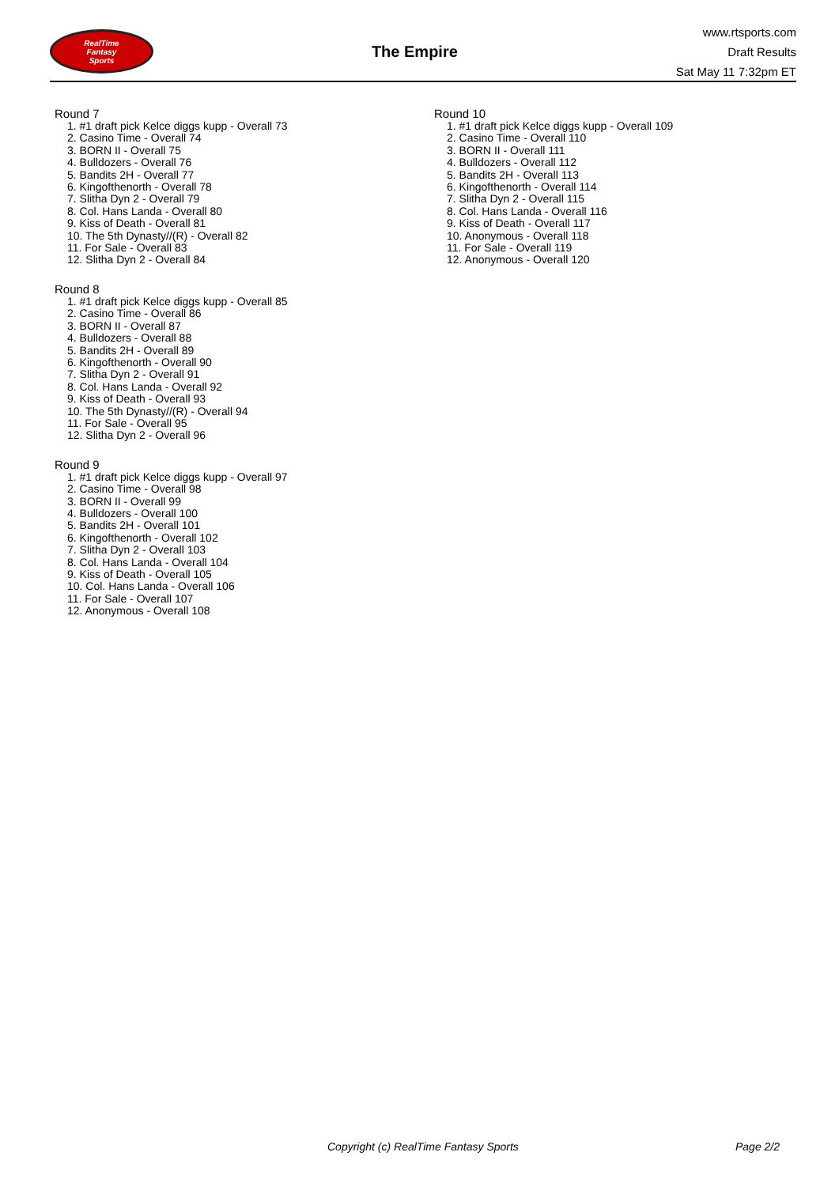RealTime
Fantasy
Sports
The Empire
www.rtsports.com
Draft Results
Sat May 11 7:32pm ET
Round 7
1. #1 draft pick Kelce diggs kupp - Overall 73
2. Casino Time - Overall 74
3. BORN II - Overall 75
4. Bulldozers - Overall 76
5. Bandits 2H - Overall 77
6. Kingofthenorth - Overall 78
7. Slitha Dyn 2 - Overall 79
8. Col. Hans Landa - Overall 80
9. Kiss of Death - Overall 81
10. The 5th Dynasty//(R) - Overall 82
11. For Sale - Overall 83
12. Slitha Dyn 2 - Overall 84
Round 8
1. #1 draft pick Kelce diggs kupp - Overall 85
2. Casino Time - Overall 86
3. BORN II - Overall 87
4. Bulldozers - Overall 88
5. Bandits 2H - Overall 89
6. Kingofthenorth - Overall 90
7. Slitha Dyn 2 - Overall 91
8. Col. Hans Landa - Overall 92
9. Kiss of Death - Overall 93
10. The 5th Dynasty//(R) - Overall 94
11. For Sale - Overall 95
12. Slitha Dyn 2 - Overall 96
Round 9
1. #1 draft pick Kelce diggs kupp - Overall 97
2. Casino Time - Overall 98
3. BORN II - Overall 99
4. Bulldozers - Overall 100
5. Bandits 2H - Overall 101
6. Kingofthenorth - Overall 102
7. Slitha Dyn 2 - Overall 103
8. Col. Hans Landa - Overall 104
9. Kiss of Death - Overall 105
10. Col. Hans Landa - Overall 106
11. For Sale - Overall 107
12. Anonymous - Overall 108
Round 10
1. #1 draft pick Kelce diggs kupp - Overall 109
2. Casino Time - Overall 110
3. BORN II - Overall 111
4. Bulldozers - Overall 112
5. Bandits 2H - Overall 113
6. Kingofthenorth - Overall 114
7. Slitha Dyn 2 - Overall 115
8. Col. Hans Landa - Overall 116
9. Kiss of Death - Overall 117
10. Anonymous - Overall 118
11. For Sale - Overall 119
12. Anonymous - Overall 120
Copyright (c) RealTime Fantasy Sports Page 2/2